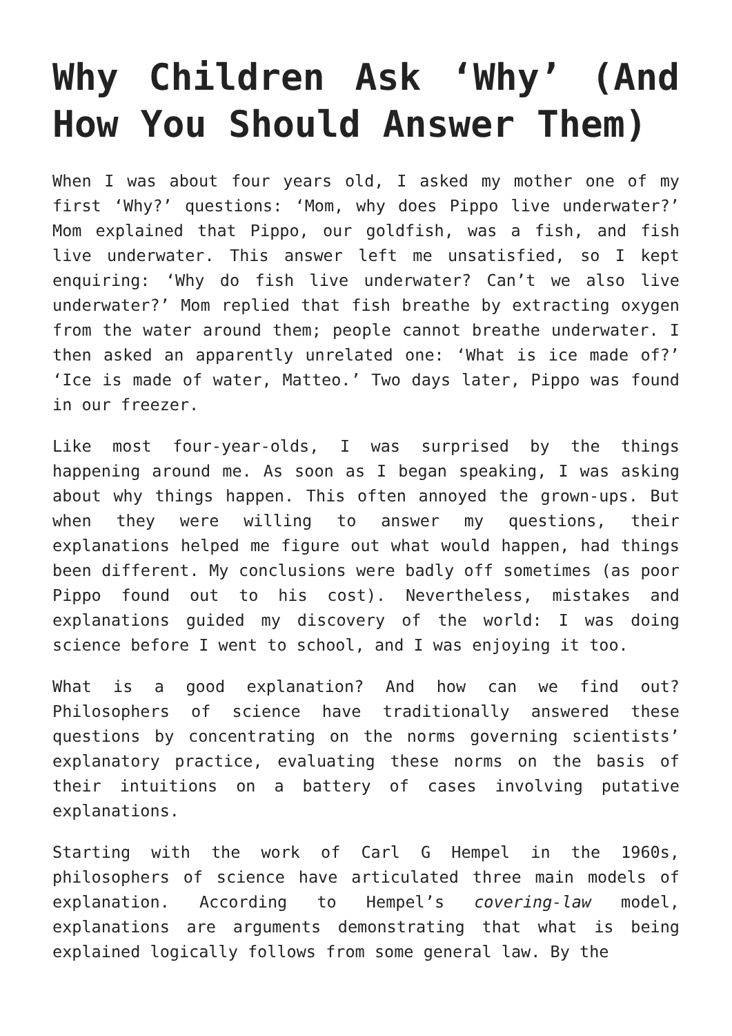Why Children Ask ‘Why’ (And How You Should Answer Them)
When I was about four years old, I asked my mother one of my first ‘Why?’ questions: ‘Mom, why does Pippo live underwater?’ Mom explained that Pippo, our goldfish, was a fish, and fish live underwater. This answer left me unsatisfied, so I kept enquiring: ‘Why do fish live underwater? Can’t we also live underwater?’ Mom replied that fish breathe by extracting oxygen from the water around them; people cannot breathe underwater. I then asked an apparently unrelated one: ‘What is ice made of?’ ‘Ice is made of water, Matteo.’ Two days later, Pippo was found in our freezer.
Like most four-year-olds, I was surprised by the things happening around me. As soon as I began speaking, I was asking about why things happen. This often annoyed the grown-ups. But when they were willing to answer my questions, their explanations helped me figure out what would happen, had things been different. My conclusions were badly off sometimes (as poor Pippo found out to his cost). Nevertheless, mistakes and explanations guided my discovery of the world: I was doing science before I went to school, and I was enjoying it too.
What is a good explanation? And how can we find out? Philosophers of science have traditionally answered these questions by concentrating on the norms governing scientists’ explanatory practice, evaluating these norms on the basis of their intuitions on a battery of cases involving putative explanations.
Starting with the work of Carl G Hempel in the 1960s, philosophers of science have articulated three main models of explanation. According to Hempel’s covering-law model, explanations are arguments demonstrating that what is being explained logically follows from some general law. By the